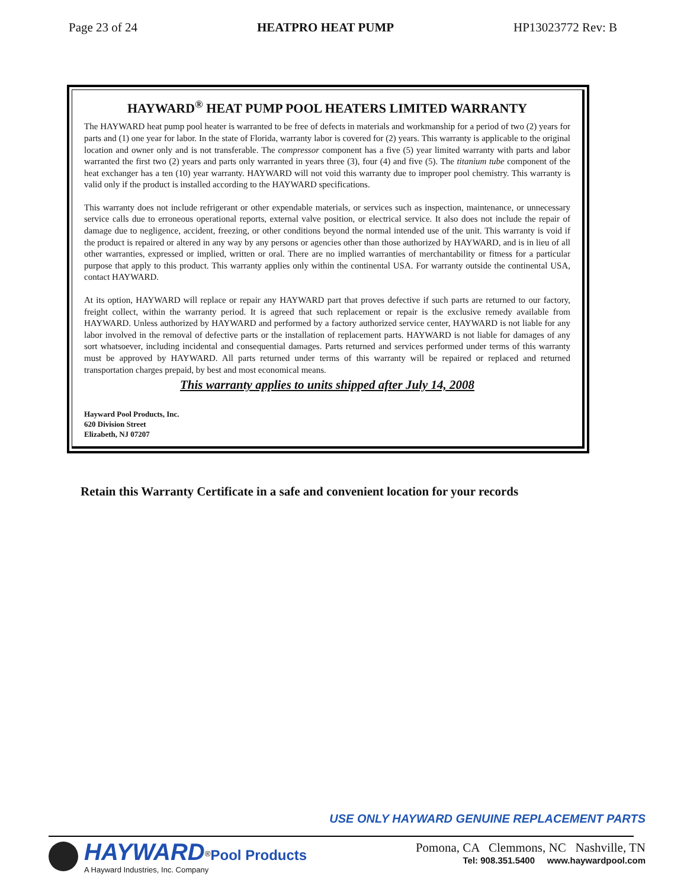Page 23 of 24 HEATPRO HEAT PUMP HP13023772 Rev: B
HAYWARD<sup>®</sup> HEAT PUMP POOL HEATERS LIMITED WARRANTY
The HAYWARD heat pump pool heater is warranted to be free of defects in materials and workmanship for a period of two (2) years for parts and (1) one year for labor. In the state of Florida, warranty labor is covered for (2) years. This warranty is applicable to the original location and owner only and is not transferable. The compressor component has a five (5) year limited warranty with parts and labor warranted the first two (2) years and parts only warranted in years three (3), four (4) and five (5). The titanium tube component of the heat exchanger has a ten (10) year warranty. HAYWARD will not void this warranty due to improper pool chemistry. This warranty is valid only if the product is installed according to the HAYWARD specifications.
This warranty does not include refrigerant or other expendable materials, or services such as inspection, maintenance, or unnecessary service calls due to erroneous operational reports, external valve position, or electrical service. It also does not include the repair of damage due to negligence, accident, freezing, or other conditions beyond the normal intended use of the unit. This warranty is void if the product is repaired or altered in any way by any persons or agencies other than those authorized by HAYWARD, and is in lieu of all other warranties, expressed or implied, written or oral. There are no implied warranties of merchantability or fitness for a particular purpose that apply to this product. This warranty applies only within the continental USA. For warranty outside the continental USA, contact HAYWARD.
At its option, HAYWARD will replace or repair any HAYWARD part that proves defective if such parts are returned to our factory, freight collect, within the warranty period. It is agreed that such replacement or repair is the exclusive remedy available from HAYWARD. Unless authorized by HAYWARD and performed by a factory authorized service center, HAYWARD is not liable for any labor involved in the removal of defective parts or the installation of replacement parts. HAYWARD is not liable for damages of any sort whatsoever, including incidental and consequential damages. Parts returned and services performed under terms of this warranty must be approved by HAYWARD. All parts returned under terms of this warranty will be repaired or replaced and returned transportation charges prepaid, by best and most economical means.
This warranty applies to units shipped after July 14, 2008
Hayward Pool Products, Inc.
620 Division Street
Elizabeth, NJ 07207
Retain this Warranty Certificate in a safe and convenient location for your records
USE ONLY HAYWARD GENUINE REPLACEMENT PARTS
HAYWARD<sup>®</sup>Pool Products
A Hayward Industries, Inc. Company
Pomona, CA Clemmons, NC Nashville, TN
Tel: 908.351.5400 www.haywardpool.com